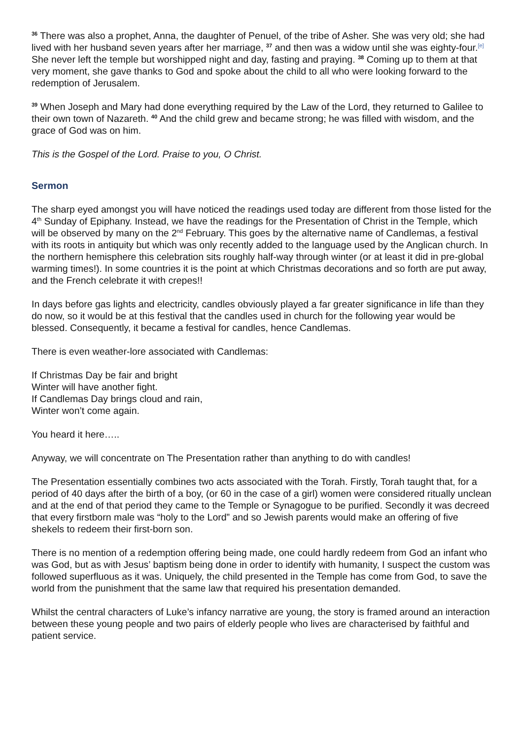<sup>36</sup> There was also a prophet, Anna, the daughter of Penuel, of the tribe of Asher. She was very old; she had lived with her husband seven years after her marriage, <sup>37</sup> and then was a widow until she was eighty-four.<sup>[e]</sup> She never left the temple but worshipped night and day, fasting and praying. <sup>38</sup> Coming up to them at that very moment, she gave thanks to God and spoke about the child to all who were looking forward to the redemption of Jerusalem.
<sup>39</sup> When Joseph and Mary had done everything required by the Law of the Lord, they returned to Galilee to their own town of Nazareth. <sup>40</sup> And the child grew and became strong; he was filled with wisdom, and the grace of God was on him.
This is the Gospel of the Lord. Praise to you, O Christ.
Sermon
The sharp eyed amongst you will have noticed the readings used today are different from those listed for the 4<sup>th</sup> Sunday of Epiphany. Instead, we have the readings for the Presentation of Christ in the Temple, which will be observed by many on the 2<sup>nd</sup> February. This goes by the alternative name of Candlemas, a festival with its roots in antiquity but which was only recently added to the language used by the Anglican church. In the northern hemisphere this celebration sits roughly half-way through winter (or at least it did in pre-global warming times!). In some countries it is the point at which Christmas decorations and so forth are put away, and the French celebrate it with crepes!!
In days before gas lights and electricity, candles obviously played a far greater significance in life than they do now, so it would be at this festival that the candles used in church for the following year would be blessed. Consequently, it became a festival for candles, hence Candlemas.
There is even weather-lore associated with Candlemas:
If Christmas Day be fair and bright
Winter will have another fight.
If Candlemas Day brings cloud and rain,
Winter won’t come again.
You heard it here…..
Anyway, we will concentrate on The Presentation rather than anything to do with candles!
The Presentation essentially combines two acts associated with the Torah. Firstly, Torah taught that, for a period of 40 days after the birth of a boy, (or 60 in the case of a girl) women were considered ritually unclean and at the end of that period they came to the Temple or Synagogue to be purified. Secondly it was decreed that every firstborn male was “holy to the Lord” and so Jewish parents would make an offering of five shekels to redeem their first-born son.
There is no mention of a redemption offering being made, one could hardly redeem from God an infant who was God, but as with Jesus’ baptism being done in order to identify with humanity, I suspect the custom was followed superfluous as it was. Uniquely, the child presented in the Temple has come from God, to save the world from the punishment that the same law that required his presentation demanded.
Whilst the central characters of Luke’s infancy narrative are young, the story is framed around an interaction between these young people and two pairs of elderly people who lives are characterised by faithful and patient service.